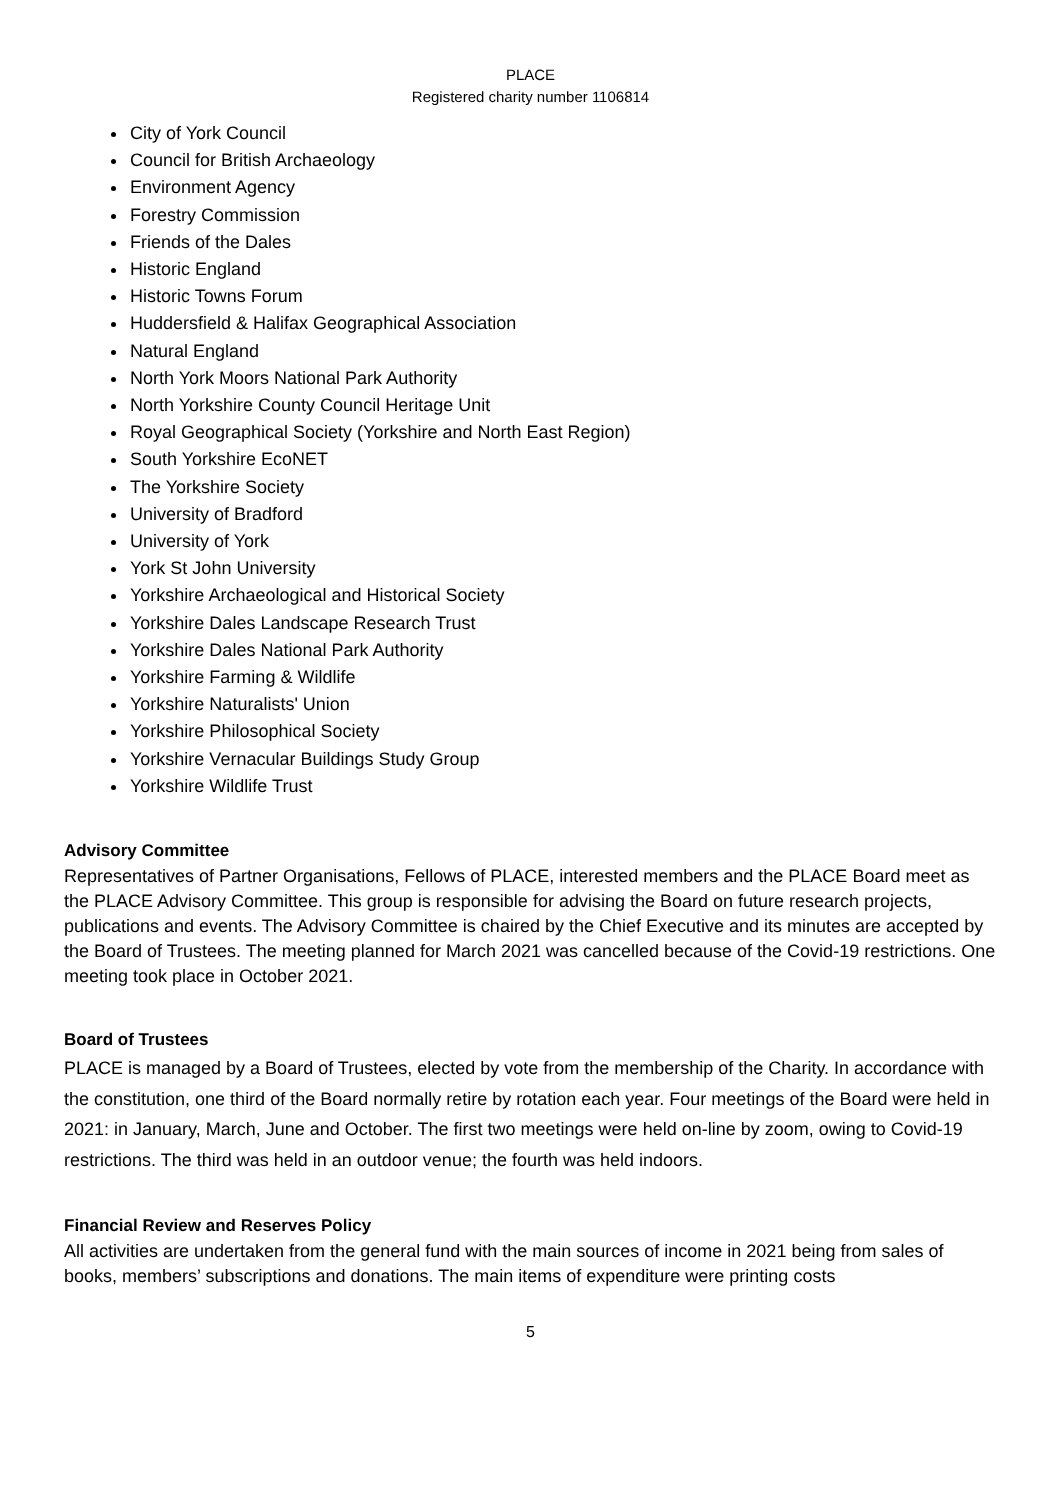PLACE
Registered charity number 1106814
City of York Council
Council for British Archaeology
Environment Agency
Forestry Commission
Friends of the Dales
Historic England
Historic Towns Forum
Huddersfield & Halifax Geographical Association
Natural England
North York Moors National Park Authority
North Yorkshire County Council Heritage Unit
Royal Geographical Society (Yorkshire and North East Region)
South Yorkshire EcoNET
The Yorkshire Society
University of Bradford
University of York
York St John University
Yorkshire Archaeological and Historical Society
Yorkshire Dales Landscape Research Trust
Yorkshire Dales National Park Authority
Yorkshire Farming & Wildlife
Yorkshire Naturalists' Union
Yorkshire Philosophical Society
Yorkshire Vernacular Buildings Study Group
Yorkshire Wildlife Trust
Advisory Committee
Representatives of Partner Organisations, Fellows of PLACE, interested members and the PLACE Board meet as the PLACE Advisory Committee. This group is responsible for advising the Board on future research projects, publications and events. The Advisory Committee is chaired by the Chief Executive and its minutes are accepted by the Board of Trustees. The meeting planned for March 2021 was cancelled because of the Covid-19 restrictions. One meeting took place in October 2021.
Board of Trustees
PLACE is managed by a Board of Trustees, elected by vote from the membership of the Charity. In accordance with the constitution, one third of the Board normally retire by rotation each year. Four meetings of the Board were held in 2021: in January, March, June and October. The first two meetings were held on-line by zoom, owing to Covid-19 restrictions. The third was held in an outdoor venue; the fourth was held indoors.
Financial Review and Reserves Policy
All activities are undertaken from the general fund with the main sources of income in 2021 being from sales of books, members’ subscriptions and donations. The main items of expenditure were printing costs
5